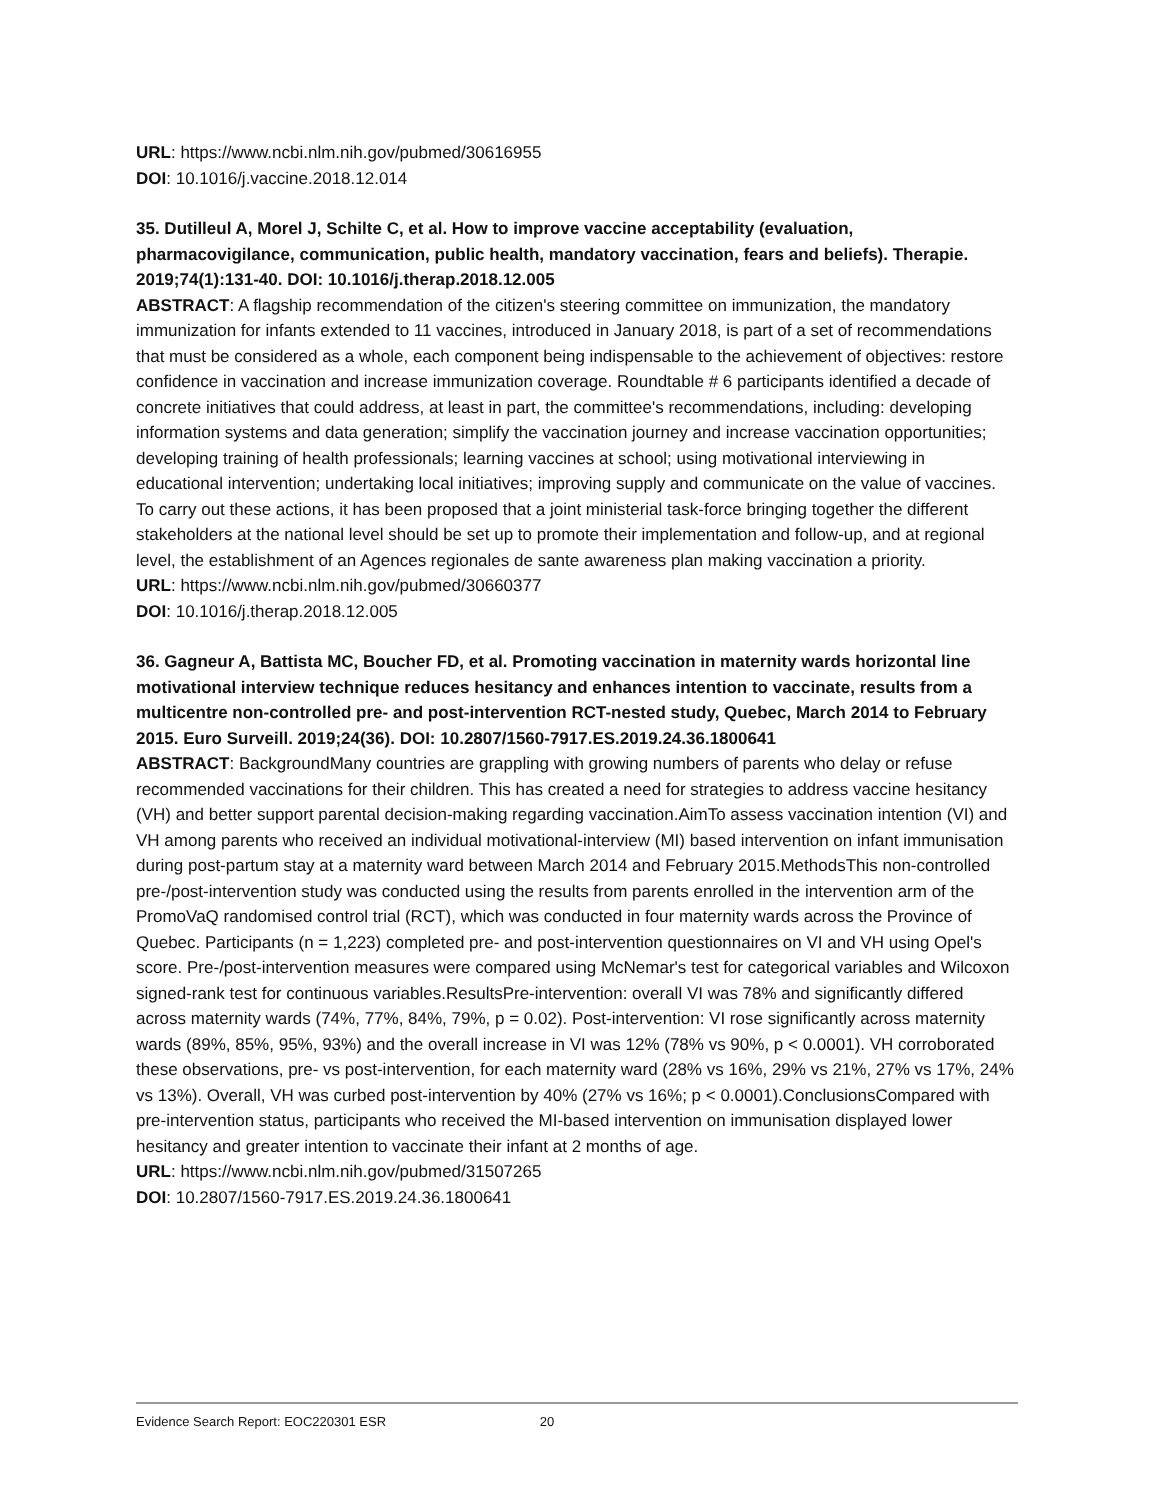URL: https://www.ncbi.nlm.nih.gov/pubmed/30616955
DOI: 10.1016/j.vaccine.2018.12.014
35. Dutilleul A, Morel J, Schilte C, et al. How to improve vaccine acceptability (evaluation, pharmacovigilance, communication, public health, mandatory vaccination, fears and beliefs). Therapie. 2019;74(1):131-40. DOI: 10.1016/j.therap.2018.12.005
ABSTRACT: A flagship recommendation of the citizen's steering committee on immunization, the mandatory immunization for infants extended to 11 vaccines, introduced in January 2018, is part of a set of recommendations that must be considered as a whole, each component being indispensable to the achievement of objectives: restore confidence in vaccination and increase immunization coverage. Roundtable # 6 participants identified a decade of concrete initiatives that could address, at least in part, the committee's recommendations, including: developing information systems and data generation; simplify the vaccination journey and increase vaccination opportunities; developing training of health professionals; learning vaccines at school; using motivational interviewing in educational intervention; undertaking local initiatives; improving supply and communicate on the value of vaccines. To carry out these actions, it has been proposed that a joint ministerial task-force bringing together the different stakeholders at the national level should be set up to promote their implementation and follow-up, and at regional level, the establishment of an Agences regionales de sante awareness plan making vaccination a priority.
URL: https://www.ncbi.nlm.nih.gov/pubmed/30660377
DOI: 10.1016/j.therap.2018.12.005
36. Gagneur A, Battista MC, Boucher FD, et al. Promoting vaccination in maternity wards horizontal line motivational interview technique reduces hesitancy and enhances intention to vaccinate, results from a multicentre non-controlled pre- and post-intervention RCT-nested study, Quebec, March 2014 to February 2015. Euro Surveill. 2019;24(36). DOI: 10.2807/1560-7917.ES.2019.24.36.1800641
ABSTRACT: BackgroundMany countries are grappling with growing numbers of parents who delay or refuse recommended vaccinations for their children. This has created a need for strategies to address vaccine hesitancy (VH) and better support parental decision-making regarding vaccination.AimTo assess vaccination intention (VI) and VH among parents who received an individual motivational-interview (MI) based intervention on infant immunisation during post-partum stay at a maternity ward between March 2014 and February 2015.MethodsThis non-controlled pre-/post-intervention study was conducted using the results from parents enrolled in the intervention arm of the PromoVaQ randomised control trial (RCT), which was conducted in four maternity wards across the Province of Quebec. Participants (n = 1,223) completed pre- and post-intervention questionnaires on VI and VH using Opel's score. Pre-/post-intervention measures were compared using McNemar's test for categorical variables and Wilcoxon signed-rank test for continuous variables.ResultsPre-intervention: overall VI was 78% and significantly differed across maternity wards (74%, 77%, 84%, 79%, p = 0.02). Post-intervention: VI rose significantly across maternity wards (89%, 85%, 95%, 93%) and the overall increase in VI was 12% (78% vs 90%, p < 0.0001). VH corroborated these observations, pre- vs post-intervention, for each maternity ward (28% vs 16%, 29% vs 21%, 27% vs 17%, 24% vs 13%). Overall, VH was curbed post-intervention by 40% (27% vs 16%; p < 0.0001).ConclusionsCompared with pre-intervention status, participants who received the MI-based intervention on immunisation displayed lower hesitancy and greater intention to vaccinate their infant at 2 months of age.
URL: https://www.ncbi.nlm.nih.gov/pubmed/31507265
DOI: 10.2807/1560-7917.ES.2019.24.36.1800641
Evidence Search Report: EOC220301 ESR 20